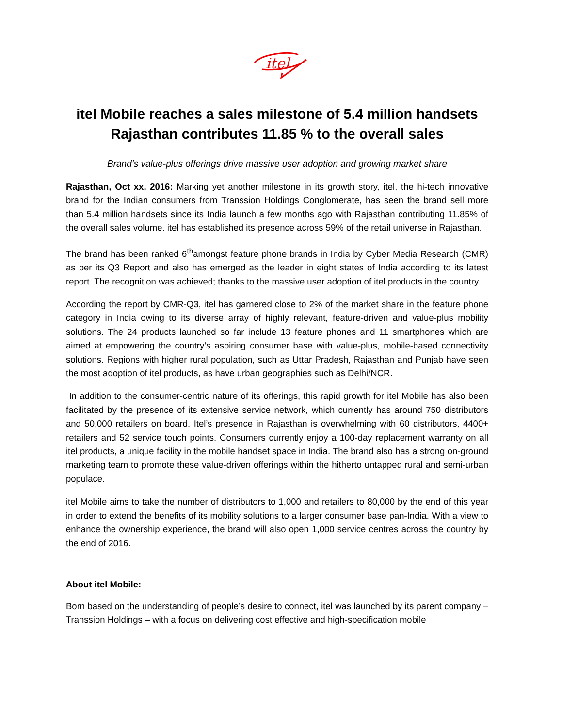itel
itel Mobile reaches a sales milestone of 5.4 million handsets
Rajasthan contributes 11.85 % to the overall sales
Brand’s value-plus offerings drive massive user adoption and growing market share
Rajasthan, Oct xx, 2016: Marking yet another milestone in its growth story, itel, the hi-tech innovative brand for the Indian consumers from Transsion Holdings Conglomerate, has seen the brand sell more than 5.4 million handsets since its India launch a few months ago with Rajasthan contributing 11.85% of the overall sales volume. itel has established its presence across 59% of the retail universe in Rajasthan.
The brand has been ranked 6<sup>th</sup>amongst feature phone brands in India by Cyber Media Research (CMR) as per its Q3 Report and also has emerged as the leader in eight states of India according to its latest report. The recognition was achieved; thanks to the massive user adoption of itel products in the country.
According the report by CMR-Q3, itel has garnered close to 2% of the market share in the feature phone category in India owing to its diverse array of highly relevant, feature-driven and value-plus mobility solutions. The 24 products launched so far include 13 feature phones and 11 smartphones which are aimed at empowering the country’s aspiring consumer base with value-plus, mobile-based connectivity solutions. Regions with higher rural population, such as Uttar Pradesh, Rajasthan and Punjab have seen the most adoption of itel products, as have urban geographies such as Delhi/NCR.
In addition to the consumer-centric nature of its offerings, this rapid growth for itel Mobile has also been facilitated by the presence of its extensive service network, which currently has around 750 distributors and 50,000 retailers on board. Itel’s presence in Rajasthan is overwhelming with 60 distributors, 4400+ retailers and 52 service touch points. Consumers currently enjoy a 100-day replacement warranty on all itel products, a unique facility in the mobile handset space in India. The brand also has a strong on-ground marketing team to promote these value-driven offerings within the hitherto untapped rural and semi-urban populace.
itel Mobile aims to take the number of distributors to 1,000 and retailers to 80,000 by the end of this year in order to extend the benefits of its mobility solutions to a larger consumer base pan-India. With a view to enhance the ownership experience, the brand will also open 1,000 service centres across the country by the end of 2016.
About itel Mobile:
Born based on the understanding of people’s desire to connect, itel was launched by its parent company – Transsion Holdings – with a focus on delivering cost effective and high-specification mobile